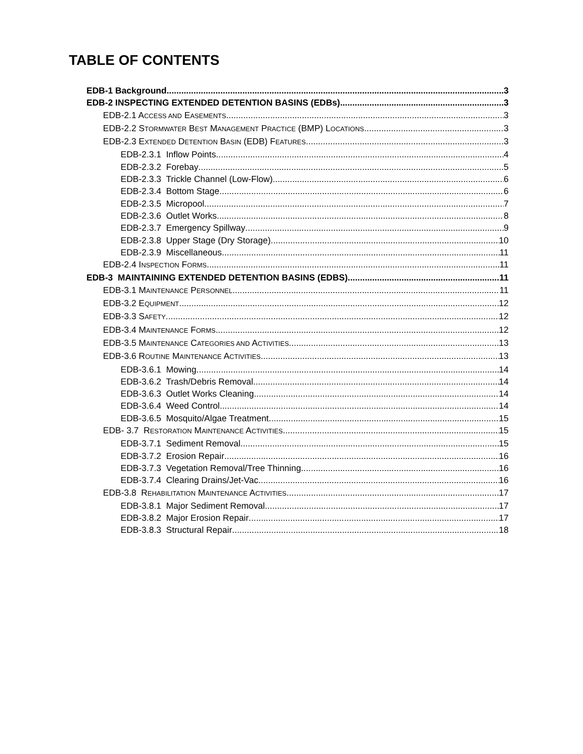TABLE OF CONTENTS
EDB-1 Background 3
EDB-2 INSPECTING EXTENDED DETENTION BASINS (EDBs) 3
EDB-2.1 ACCESS AND EASEMENTS 3
EDB-2.2 STORMWATER BEST MANAGEMENT PRACTICE (BMP) LOCATIONS 3
EDB-2.3 EXTENDED DETENTION BASIN (EDB) FEATURES 3
EDB-2.3.1 Inflow Points 4
EDB-2.3.2 Forebay 5
EDB-2.3.3 Trickle Channel (Low-Flow) 6
EDB-2.3.4 Bottom Stage 6
EDB-2.3.5 Micropool 7
EDB-2.3.6 Outlet Works 8
EDB-2.3.7 Emergency Spillway 9
EDB-2.3.8 Upper Stage (Dry Storage) 10
EDB-2.3.9 Miscellaneous 11
EDB-2.4 INSPECTION FORMS 11
EDB-3 MAINTAINING EXTENDED DETENTION BASINS (EDBS) 11
EDB-3.1 MAINTENANCE PERSONNEL 11
EDB-3.2 EQUIPMENT 12
EDB-3.3 SAFETY 12
EDB-3.4 MAINTENANCE FORMS 12
EDB-3.5 MAINTENANCE CATEGORIES AND ACTIVITIES 13
EDB-3.6 ROUTINE MAINTENANCE ACTIVITIES 13
EDB-3.6.1 Mowing 14
EDB-3.6.2 Trash/Debris Removal 14
EDB-3.6.3 Outlet Works Cleaning 14
EDB-3.6.4 Weed Control 14
EDB-3.6.5 Mosquito/Algae Treatment 15
EDB- 3.7 RESTORATION MAINTENANCE ACTIVITIES 15
EDB-3.7.1 Sediment Removal 15
EDB-3.7.2 Erosion Repair 16
EDB-3.7.3 Vegetation Removal/Tree Thinning 16
EDB-3.7.4 Clearing Drains/Jet-Vac 16
EDB-3.8 REHABILITATION MAINTENANCE ACTIVITIES 17
EDB-3.8.1 Major Sediment Removal 17
EDB-3.8.2 Major Erosion Repair 17
EDB-3.8.3 Structural Repair 18